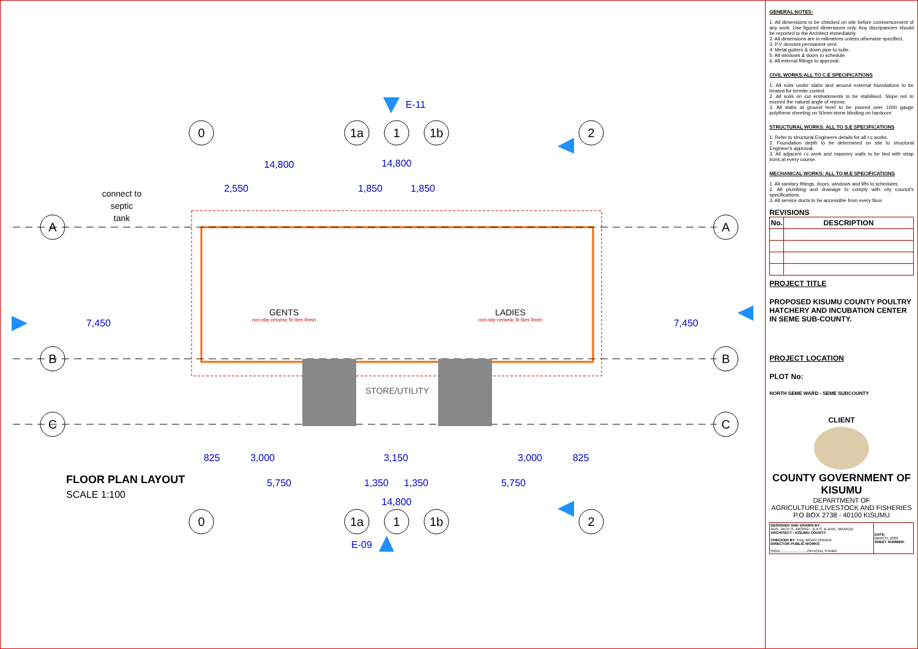0
1a
1
1b
2
A
B
C
A
B
C
0
1a
1
1b
2
E-11
E-09
14,800
14,800
14,800
2,550
1,850
1,850
5,750
5,750
1,350
1,350
3,000
3,150
3,000
825
825
7,450
7,450
GENTS
LADIES
STORE/UTILITY
connect to
septic
tank
non-slip ceramic flr tiles finish
non-slip ceramic flr tiles finish
FLOOR PLAN LAYOUT
SCALE 1:100
GENERAL NOTES:
1. All dimensions to be checked on site before commencement of any work. Use figured dimensions only. Any discripancies should be reported to the Architect immediately.
2. All dimensions are in milimetres unless otherwise specified.
3. P.V denotes permanent vent.
4. Metal gutters & down pipe to suite.
5. All windows & doors to schedule.
6. All internal fittings to approval.
CIVIL WORKS:ALL TO C.E SPECIFICATIONS
1. All soils under slabs and around external foundations to be treated for termite control.
2. All soils on cut embarkments to be stabilised. Slope not to exceed the natural angle of repose.
3. All slabs at ground level to be poured over 1000 gauge polythene sheeting on 50mm stone blinding on hardcore.
STRUCTURAL WORKS: ALL TO S.E SPECIFICATIONS
1. Refer to structural Engineers details for all r.c works.
2. Foundation depth to be determined on site to structural Engineer's approval.
3. All adjacent r.c work and masonry walls to be tied with strap irons at every course.
MECHANICAL WORKS: ALL TO M.E SPECIFICATIONS
1. All sanitary fittings, doors, windows and lifts to schedules.
2. All plumbing and drainage to comply with city council's specifications.
3. All service ducts to be accessible from every floor.
REVISIONS
| No. | DESCRIPTION |
| --- | --- |
PROJECT TITLE
PROPOSED KISUMU COUNTY POULTRY HATCHERY AND INCUBATION CENTER IN SEME SUB-COUNTY.
PROJECT LOCATION
PLOT No:
NORTH SEME WARD - SEME SUBCOUNTY
CLIENT
COUNTY GOVERNMENT OF KISUMU
DEPARTMENT OF AGRICULTURE,LIVESTOCK AND FISHERIES
P.O BOX 2738 - 40100 KISUMU
| DESIGNED AND DRAWN BY: Arch. JACK O. ABONG' - B.A.S, B.Arch., MAAK(A) ARCHITECT - KISUMU COUNTY CHECKED BY : Eng. BRIAN ONDIEK DIRECTOR PUBLIC WORKS SIGN:..........................OFFICIAL STAMP | DATE: MARCH, 2020 SHEET NUMBER: |